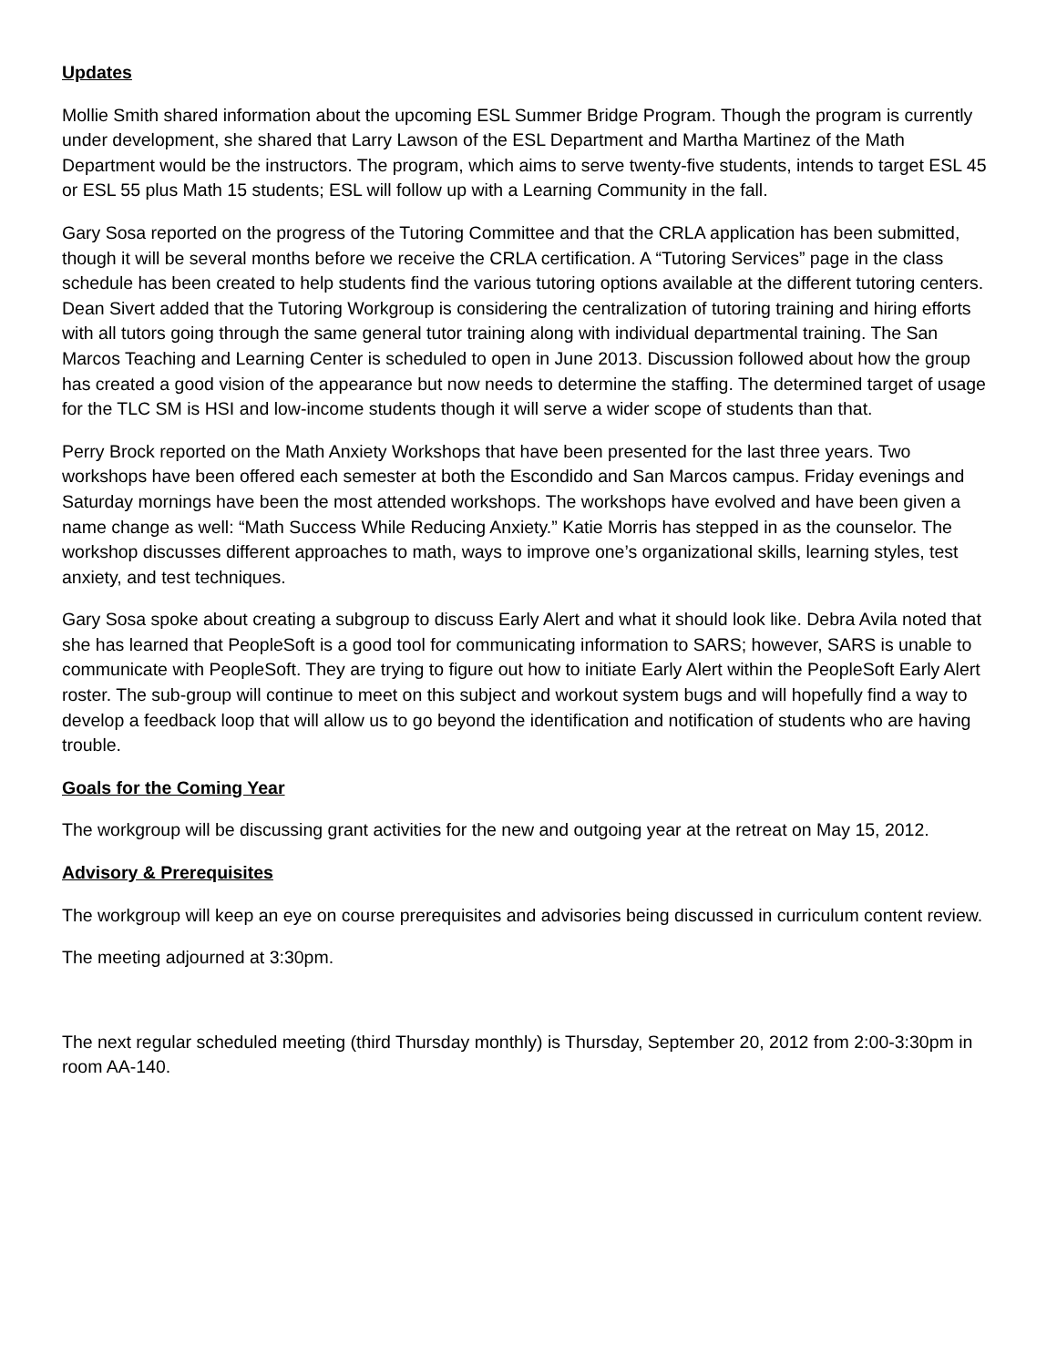Updates
Mollie Smith shared information about the upcoming ESL Summer Bridge Program. Though the program is currently under development, she shared that Larry Lawson of the ESL Department and Martha Martinez of the Math Department would be the instructors. The program, which aims to serve twenty-five students, intends to target ESL 45 or ESL 55 plus Math 15 students; ESL will follow up with a Learning Community in the fall.
Gary Sosa reported on the progress of the Tutoring Committee and that the CRLA application has been submitted, though it will be several months before we receive the CRLA certification. A “Tutoring Services” page in the class schedule has been created to help students find the various tutoring options available at the different tutoring centers. Dean Sivert added that the Tutoring Workgroup is considering the centralization of tutoring training and hiring efforts with all tutors going through the same general tutor training along with individual departmental training. The San Marcos Teaching and Learning Center is scheduled to open in June 2013. Discussion followed about how the group has created a good vision of the appearance but now needs to determine the staffing. The determined target of usage for the TLC SM is HSI and low-income students though it will serve a wider scope of students than that.
Perry Brock reported on the Math Anxiety Workshops that have been presented for the last three years. Two workshops have been offered each semester at both the Escondido and San Marcos campus. Friday evenings and Saturday mornings have been the most attended workshops. The workshops have evolved and have been given a name change as well: “Math Success While Reducing Anxiety.” Katie Morris has stepped in as the counselor. The workshop discusses different approaches to math, ways to improve one’s organizational skills, learning styles, test anxiety, and test techniques.
Gary Sosa spoke about creating a subgroup to discuss Early Alert and what it should look like. Debra Avila noted that she has learned that PeopleSoft is a good tool for communicating information to SARS; however, SARS is unable to communicate with PeopleSoft. They are trying to figure out how to initiate Early Alert within the PeopleSoft Early Alert roster. The sub-group will continue to meet on this subject and workout system bugs and will hopefully find a way to develop a feedback loop that will allow us to go beyond the identification and notification of students who are having trouble.
Goals for the Coming Year
The workgroup will be discussing grant activities for the new and outgoing year at the retreat on May 15, 2012.
Advisory & Prerequisites
The workgroup will keep an eye on course prerequisites and advisories being discussed in curriculum content review.
The meeting adjourned at 3:30pm.
The next regular scheduled meeting (third Thursday monthly) is Thursday, September 20, 2012 from 2:00-3:30pm in room AA-140.